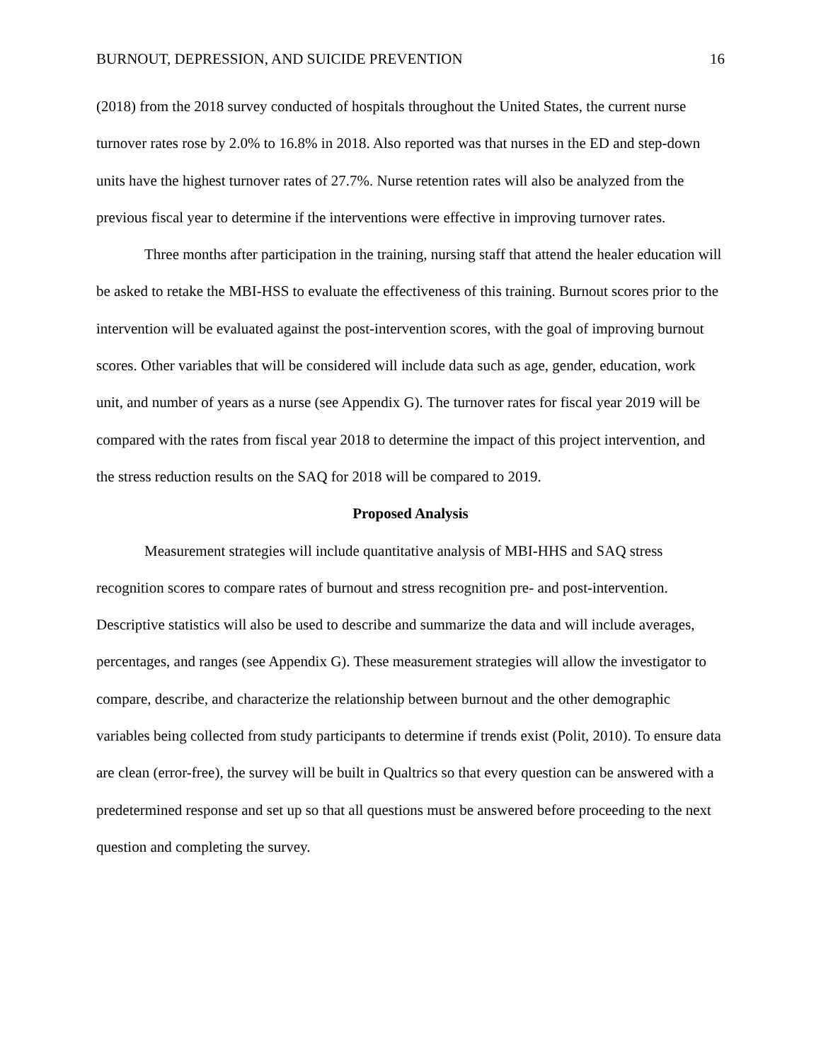BURNOUT, DEPRESSION, AND SUICIDE PREVENTION 16
(2018) from the 2018 survey conducted of hospitals throughout the United States, the current nurse turnover rates rose by 2.0% to 16.8% in 2018. Also reported was that nurses in the ED and step-down units have the highest turnover rates of 27.7%. Nurse retention rates will also be analyzed from the previous fiscal year to determine if the interventions were effective in improving turnover rates.
Three months after participation in the training, nursing staff that attend the healer education will be asked to retake the MBI-HSS to evaluate the effectiveness of this training. Burnout scores prior to the intervention will be evaluated against the post-intervention scores, with the goal of improving burnout scores. Other variables that will be considered will include data such as age, gender, education, work unit, and number of years as a nurse (see Appendix G). The turnover rates for fiscal year 2019 will be compared with the rates from fiscal year 2018 to determine the impact of this project intervention, and the stress reduction results on the SAQ for 2018 will be compared to 2019.
Proposed Analysis
Measurement strategies will include quantitative analysis of MBI-HHS and SAQ stress recognition scores to compare rates of burnout and stress recognition pre- and post-intervention. Descriptive statistics will also be used to describe and summarize the data and will include averages, percentages, and ranges (see Appendix G). These measurement strategies will allow the investigator to compare, describe, and characterize the relationship between burnout and the other demographic variables being collected from study participants to determine if trends exist (Polit, 2010). To ensure data are clean (error-free), the survey will be built in Qualtrics so that every question can be answered with a predetermined response and set up so that all questions must be answered before proceeding to the next question and completing the survey.